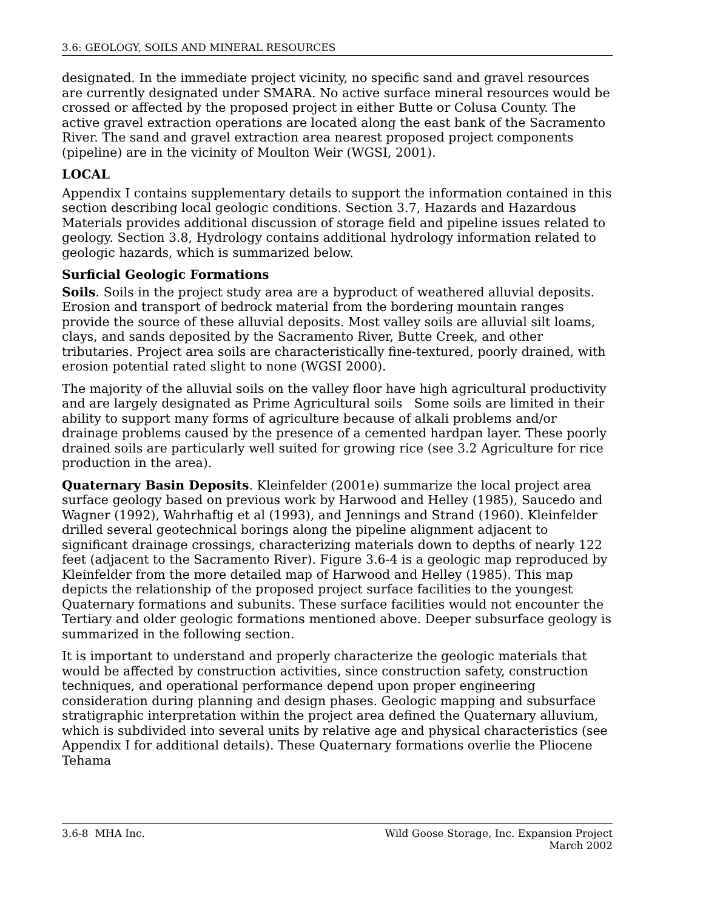3.6: GEOLOGY, SOILS AND MINERAL RESOURCES
designated. In the immediate project vicinity, no specific sand and gravel resources are currently designated under SMARA. No active surface mineral resources would be crossed or affected by the proposed project in either Butte or Colusa County. The active gravel extraction operations are located along the east bank of the Sacramento River. The sand and gravel extraction area nearest proposed project components (pipeline) are in the vicinity of Moulton Weir (WGSI, 2001).
LOCAL
Appendix I contains supplementary details to support the information contained in this section describing local geologic conditions. Section 3.7, Hazards and Hazardous Materials provides additional discussion of storage field and pipeline issues related to geology. Section 3.8, Hydrology contains additional hydrology information related to geologic hazards, which is summarized below.
Surficial Geologic Formations
Soils. Soils in the project study area are a byproduct of weathered alluvial deposits. Erosion and transport of bedrock material from the bordering mountain ranges provide the source of these alluvial deposits. Most valley soils are alluvial silt loams, clays, and sands deposited by the Sacramento River, Butte Creek, and other tributaries. Project area soils are characteristically fine-textured, poorly drained, with erosion potential rated slight to none (WGSI 2000).
The majority of the alluvial soils on the valley floor have high agricultural productivity and are largely designated as Prime Agricultural soils Some soils are limited in their ability to support many forms of agriculture because of alkali problems and/or drainage problems caused by the presence of a cemented hardpan layer. These poorly drained soils are particularly well suited for growing rice (see 3.2 Agriculture for rice production in the area).
Quaternary Basin Deposits. Kleinfelder (2001e) summarize the local project area surface geology based on previous work by Harwood and Helley (1985), Saucedo and Wagner (1992), Wahrhaftig et al (1993), and Jennings and Strand (1960). Kleinfelder drilled several geotechnical borings along the pipeline alignment adjacent to significant drainage crossings, characterizing materials down to depths of nearly 122 feet (adjacent to the Sacramento River). Figure 3.6-4 is a geologic map reproduced by Kleinfelder from the more detailed map of Harwood and Helley (1985). This map depicts the relationship of the proposed project surface facilities to the youngest Quaternary formations and subunits. These surface facilities would not encounter the Tertiary and older geologic formations mentioned above. Deeper subsurface geology is summarized in the following section.
It is important to understand and properly characterize the geologic materials that would be affected by construction activities, since construction safety, construction techniques, and operational performance depend upon proper engineering consideration during planning and design phases. Geologic mapping and subsurface stratigraphic interpretation within the project area defined the Quaternary alluvium, which is subdivided into several units by relative age and physical characteristics (see Appendix I for additional details). These Quaternary formations overlie the Pliocene Tehama
3.6-8 MHA Inc. Wild Goose Storage, Inc. Expansion Project
March 2002